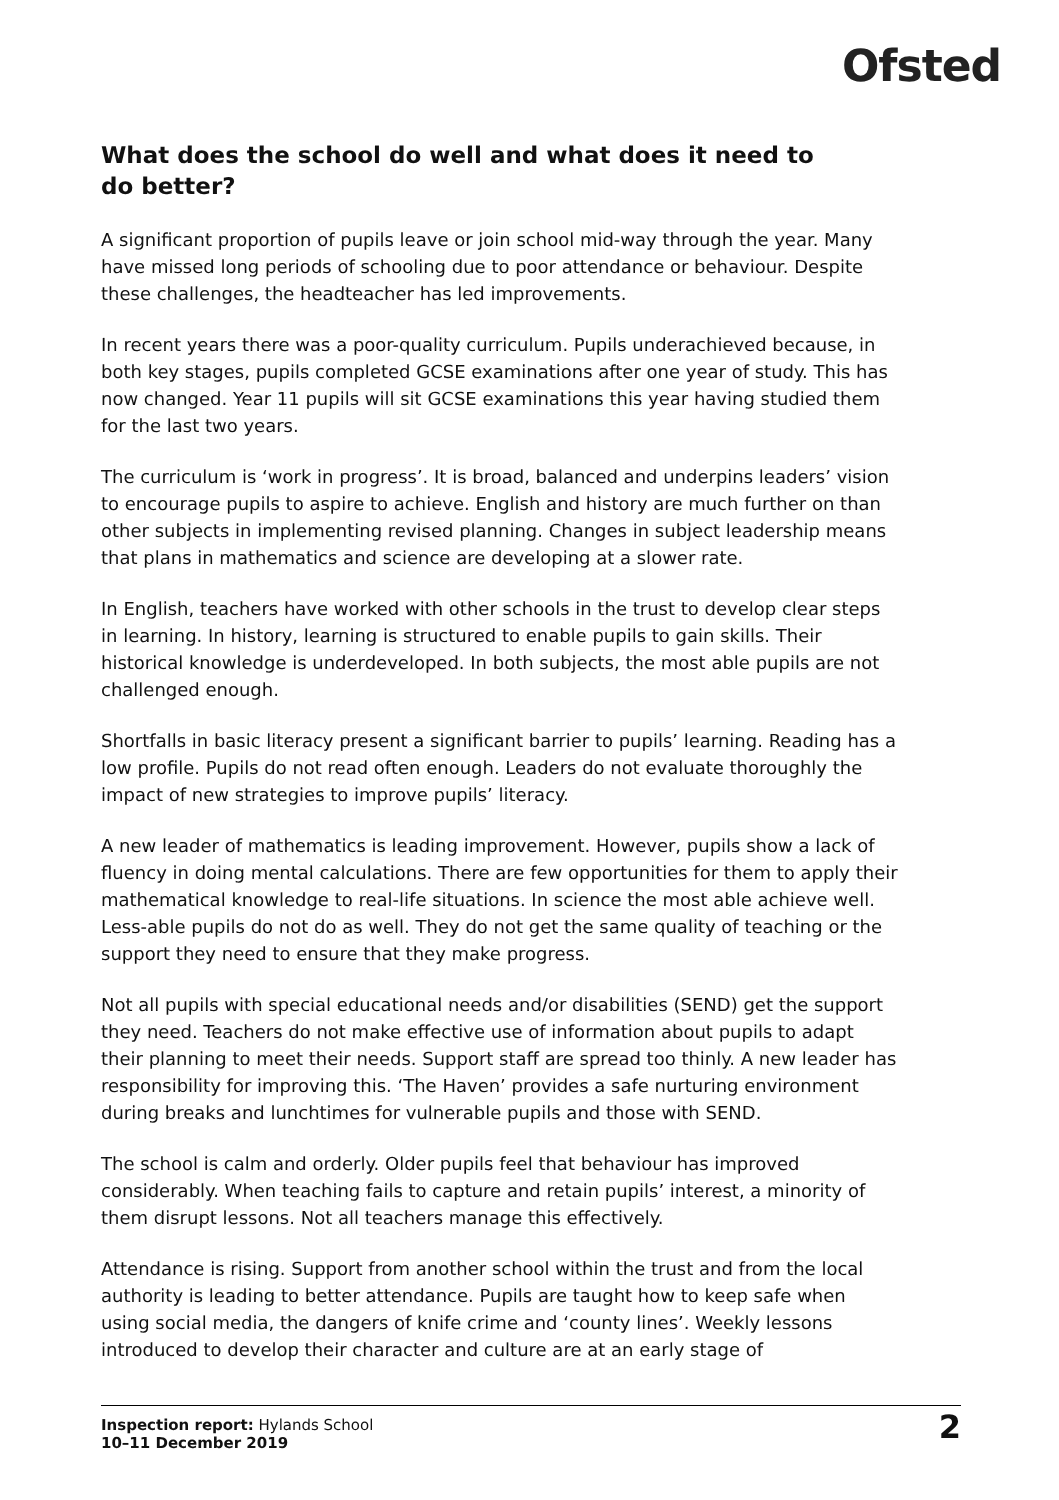Ofsted
What does the school do well and what does it need to do better?
A significant proportion of pupils leave or join school mid-way through the year. Many have missed long periods of schooling due to poor attendance or behaviour. Despite these challenges, the headteacher has led improvements.
In recent years there was a poor-quality curriculum. Pupils underachieved because, in both key stages, pupils completed GCSE examinations after one year of study. This has now changed. Year 11 pupils will sit GCSE examinations this year having studied them for the last two years.
The curriculum is ‘work in progress’. It is broad, balanced and underpins leaders’ vision to encourage pupils to aspire to achieve. English and history are much further on than other subjects in implementing revised planning. Changes in subject leadership means that plans in mathematics and science are developing at a slower rate.
In English, teachers have worked with other schools in the trust to develop clear steps in learning. In history, learning is structured to enable pupils to gain skills. Their historical knowledge is underdeveloped. In both subjects, the most able pupils are not challenged enough.
Shortfalls in basic literacy present a significant barrier to pupils’ learning. Reading has a low profile. Pupils do not read often enough. Leaders do not evaluate thoroughly the impact of new strategies to improve pupils’ literacy.
A new leader of mathematics is leading improvement. However, pupils show a lack of fluency in doing mental calculations. There are few opportunities for them to apply their mathematical knowledge to real-life situations. In science the most able achieve well. Less-able pupils do not do as well. They do not get the same quality of teaching or the support they need to ensure that they make progress.
Not all pupils with special educational needs and/or disabilities (SEND) get the support they need. Teachers do not make effective use of information about pupils to adapt their planning to meet their needs. Support staff are spread too thinly. A new leader has responsibility for improving this. ‘The Haven’ provides a safe nurturing environment during breaks and lunchtimes for vulnerable pupils and those with SEND.
The school is calm and orderly. Older pupils feel that behaviour has improved considerably. When teaching fails to capture and retain pupils’ interest, a minority of them disrupt lessons. Not all teachers manage this effectively.
Attendance is rising. Support from another school within the trust and from the local authority is leading to better attendance. Pupils are taught how to keep safe when using social media, the dangers of knife crime and ‘county lines’. Weekly lessons introduced to develop their character and culture are at an early stage of
Inspection report: Hylands School
10–11 December 2019
2